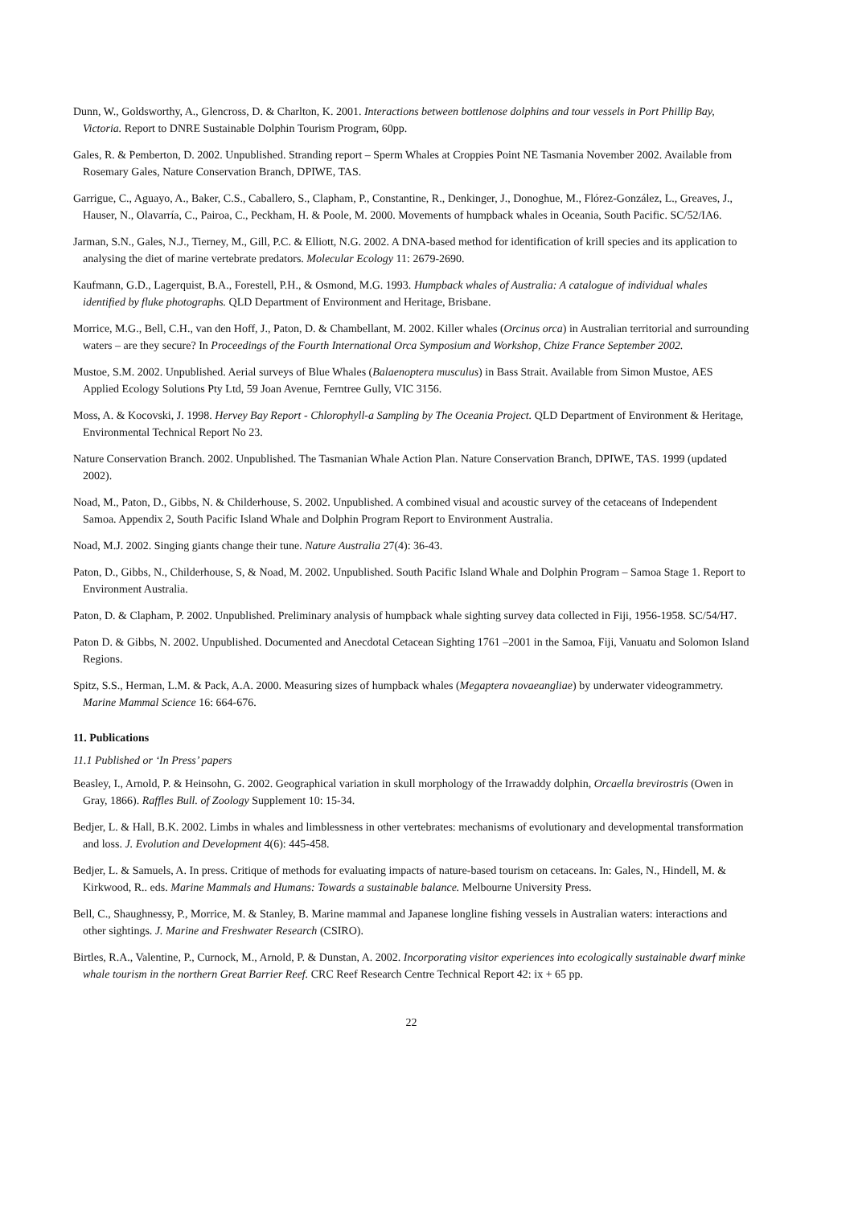Dunn, W., Goldsworthy, A., Glencross, D. & Charlton, K. 2001. Interactions between bottlenose dolphins and tour vessels in Port Phillip Bay, Victoria. Report to DNRE Sustainable Dolphin Tourism Program, 60pp.
Gales, R. & Pemberton, D. 2002. Unpublished. Stranding report – Sperm Whales at Croppies Point NE Tasmania November 2002. Available from Rosemary Gales, Nature Conservation Branch, DPIWE, TAS.
Garrigue, C., Aguayo, A., Baker, C.S., Caballero, S., Clapham, P., Constantine, R., Denkinger, J., Donoghue, M., Flórez-González, L., Greaves, J., Hauser, N., Olavarría, C., Pairoa, C., Peckham, H. & Poole, M. 2000. Movements of humpback whales in Oceania, South Pacific. SC/52/IA6.
Jarman, S.N., Gales, N.J., Tierney, M., Gill, P.C. & Elliott, N.G. 2002. A DNA-based method for identification of krill species and its application to analysing the diet of marine vertebrate predators. Molecular Ecology 11: 2679-2690.
Kaufmann, G.D., Lagerquist, B.A., Forestell, P.H., & Osmond, M.G. 1993. Humpback whales of Australia: A catalogue of individual whales identified by fluke photographs. QLD Department of Environment and Heritage, Brisbane.
Morrice, M.G., Bell, C.H., van den Hoff, J., Paton, D. & Chambellant, M. 2002. Killer whales (Orcinus orca) in Australian territorial and surrounding waters – are they secure? In Proceedings of the Fourth International Orca Symposium and Workshop, Chize France September 2002.
Mustoe, S.M. 2002. Unpublished. Aerial surveys of Blue Whales (Balaenoptera musculus) in Bass Strait. Available from Simon Mustoe, AES Applied Ecology Solutions Pty Ltd, 59 Joan Avenue, Ferntree Gully, VIC 3156.
Moss, A. & Kocovski, J. 1998. Hervey Bay Report - Chlorophyll-a Sampling by The Oceania Project. QLD Department of Environment & Heritage, Environmental Technical Report No 23.
Nature Conservation Branch. 2002. Unpublished. The Tasmanian Whale Action Plan. Nature Conservation Branch, DPIWE, TAS. 1999 (updated 2002).
Noad, M., Paton, D., Gibbs, N. & Childerhouse, S. 2002. Unpublished. A combined visual and acoustic survey of the cetaceans of Independent Samoa. Appendix 2, South Pacific Island Whale and Dolphin Program Report to Environment Australia.
Noad, M.J. 2002. Singing giants change their tune. Nature Australia 27(4): 36-43.
Paton, D., Gibbs, N., Childerhouse, S, & Noad, M. 2002. Unpublished. South Pacific Island Whale and Dolphin Program – Samoa Stage 1. Report to Environment Australia.
Paton, D. & Clapham, P. 2002. Unpublished. Preliminary analysis of humpback whale sighting survey data collected in Fiji, 1956-1958. SC/54/H7.
Paton D. & Gibbs, N. 2002. Unpublished. Documented and Anecdotal Cetacean Sighting 1761 –2001 in the Samoa, Fiji, Vanuatu and Solomon Island Regions.
Spitz, S.S., Herman, L.M. & Pack, A.A. 2000. Measuring sizes of humpback whales (Megaptera novaeangliae) by underwater videogrammetry. Marine Mammal Science 16: 664-676.
11. Publications
11.1 Published or ‘In Press’ papers
Beasley, I., Arnold, P. & Heinsohn, G. 2002. Geographical variation in skull morphology of the Irrawaddy dolphin, Orcaella brevirostris (Owen in Gray, 1866). Raffles Bull. of Zoology Supplement 10: 15-34.
Bedjer, L. & Hall, B.K. 2002. Limbs in whales and limblessness in other vertebrates: mechanisms of evolutionary and developmental transformation and loss. J. Evolution and Development 4(6): 445-458.
Bedjer, L. & Samuels, A. In press. Critique of methods for evaluating impacts of nature-based tourism on cetaceans. In: Gales, N., Hindell, M. & Kirkwood, R.. eds. Marine Mammals and Humans: Towards a sustainable balance. Melbourne University Press.
Bell, C., Shaughnessy, P., Morrice, M. & Stanley, B. Marine mammal and Japanese longline fishing vessels in Australian waters: interactions and other sightings. J. Marine and Freshwater Research (CSIRO).
Birtles, R.A., Valentine, P., Curnock, M., Arnold, P. & Dunstan, A. 2002. Incorporating visitor experiences into ecologically sustainable dwarf minke whale tourism in the northern Great Barrier Reef. CRC Reef Research Centre Technical Report 42: ix + 65 pp.
22